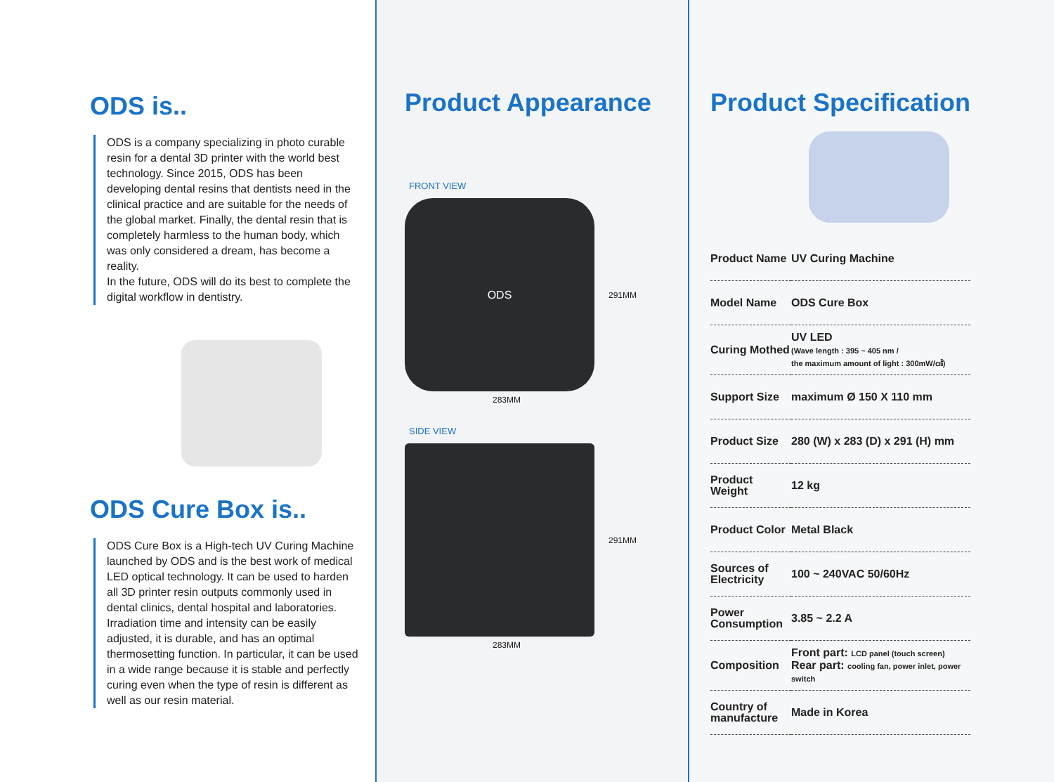ODS is..
ODS is a company specializing in photo curable resin for a dental 3D printer with the world best technology. Since 2015, ODS has been developing dental resins that dentists need in the clinical practice and are suitable for the needs of the global market. Finally, the dental resin that is completely harmless to the human body, which was only considered a dream, has become a reality.
In the future, ODS will do its best to complete the digital workflow in dentistry.
ODS Cure Box is..
ODS Cure Box is a High-tech UV Curing Machine launched by ODS and is the best work of medical LED optical technology. It can be used to harden all 3D printer resin outputs commonly used in dental clinics, dental hospital and laboratories. Irradiation time and intensity can be easily adjusted, it is durable, and has an optimal thermosetting function. In particular, it can be used in a wide range because it is stable and perfectly curing even when the type of resin is different as well as our resin material.
Product Appearance
FRONT VIEW
ODS
291MM
283MM
SIDE VIEW
291MM
283MM
Product Specification
| Product Name | UV Curing Machine |
| Model Name | ODS Cure Box |
| Curing Mothed | UV LED (Wave length : 395 ~ 405 nm / the maximum amount of light : 300mW/㎠) |
| Support Size | maximum Ø 150 X 110 mm |
| Product Size | 280 (W) x 283 (D) x 291 (H) mm |
| Product Weight | 12 kg |
| Product Color | Metal Black |
| Sources of Electricity | 100 ~ 240VAC 50/60Hz |
| Power Consumption | 3.85 ~ 2.2 A |
| Composition | Front part: LCD panel (touch screen) Rear part: cooling fan, power inlet, power switch |
| Country of manufacture | Made in Korea |